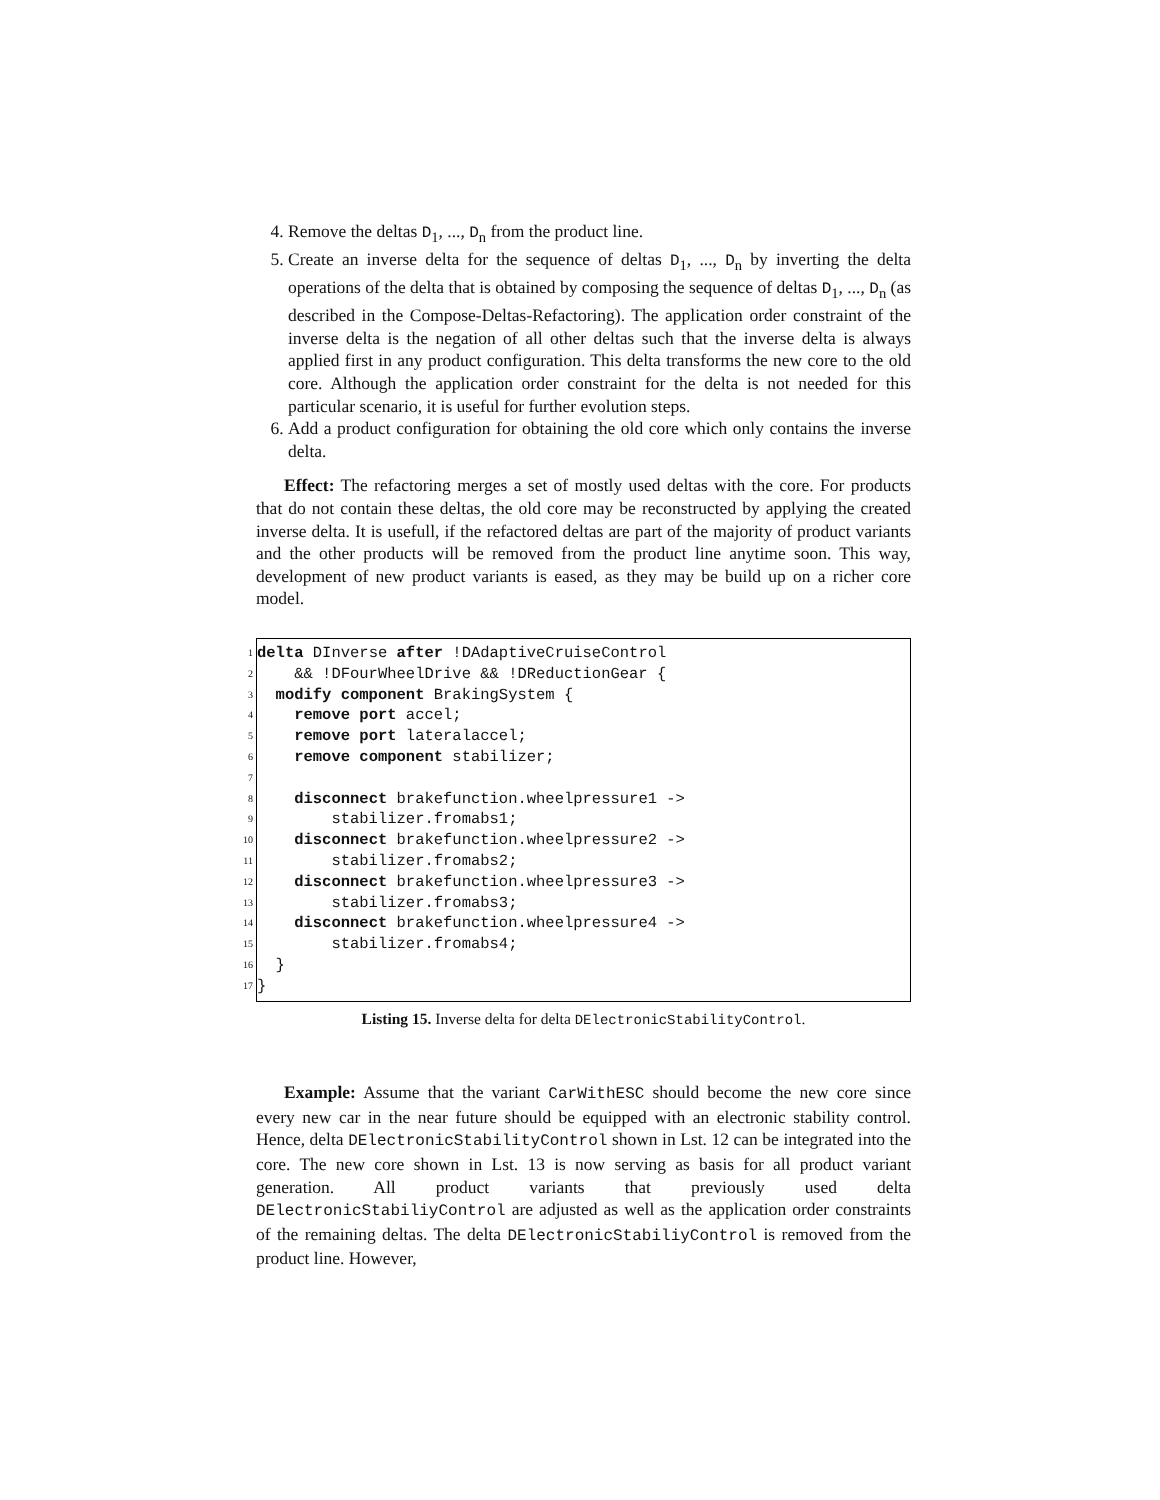4. Remove the deltas D<sub>1</sub>, ..., D<sub>n</sub> from the product line.
5. Create an inverse delta for the sequence of deltas D<sub>1</sub>, ..., D<sub>n</sub> by inverting the delta operations of the delta that is obtained by composing the sequence of deltas D<sub>1</sub>, ..., D<sub>n</sub> (as described in the Compose-Deltas-Refactoring). The application order constraint of the inverse delta is the negation of all other deltas such that the inverse delta is always applied first in any product configuration. This delta transforms the new core to the old core. Although the application order constraint for the delta is not needed for this particular scenario, it is useful for further evolution steps.
6. Add a product configuration for obtaining the old core which only contains the inverse delta.
Effect: The refactoring merges a set of mostly used deltas with the core. For products that do not contain these deltas, the old core may be reconstructed by applying the created inverse delta. It is usefull, if the refactored deltas are part of the majority of product variants and the other products will be removed from the product line anytime soon. This way, development of new product variants is eased, as they may be build up on a richer core model.
1
delta DInverse after !DAdaptiveCruiseControl
2
&& !DFourWheelDrive && !DReductionGear {
3
modify component BrakingSystem {
4
remove port accel;
5
remove port lateralaccel;
6
remove component stabilizer;
7
8
disconnect brakefunction.wheelpressure1 ->
9
stabilizer.fromabs1;
10
disconnect brakefunction.wheelpressure2 ->
11
stabilizer.fromabs2;
12
disconnect brakefunction.wheelpressure3 ->
13
stabilizer.fromabs3;
14
disconnect brakefunction.wheelpressure4 ->
15
stabilizer.fromabs4;
16
}
17
}
Listing 15. Inverse delta for delta DElectronicStabilityControl.
Example: Assume that the variant CarWithESC should become the new core since every new car in the near future should be equipped with an electronic stability control. Hence, delta DElectronicStabilityControl shown in Lst. 12 can be integrated into the core. The new core shown in Lst. 13 is now serving as basis for all product variant generation. All product variants that previously used delta DElectronicStabiliyControl are adjusted as well as the application order constraints of the remaining deltas. The delta DElectronicStabiliyControl is removed from the product line. However,